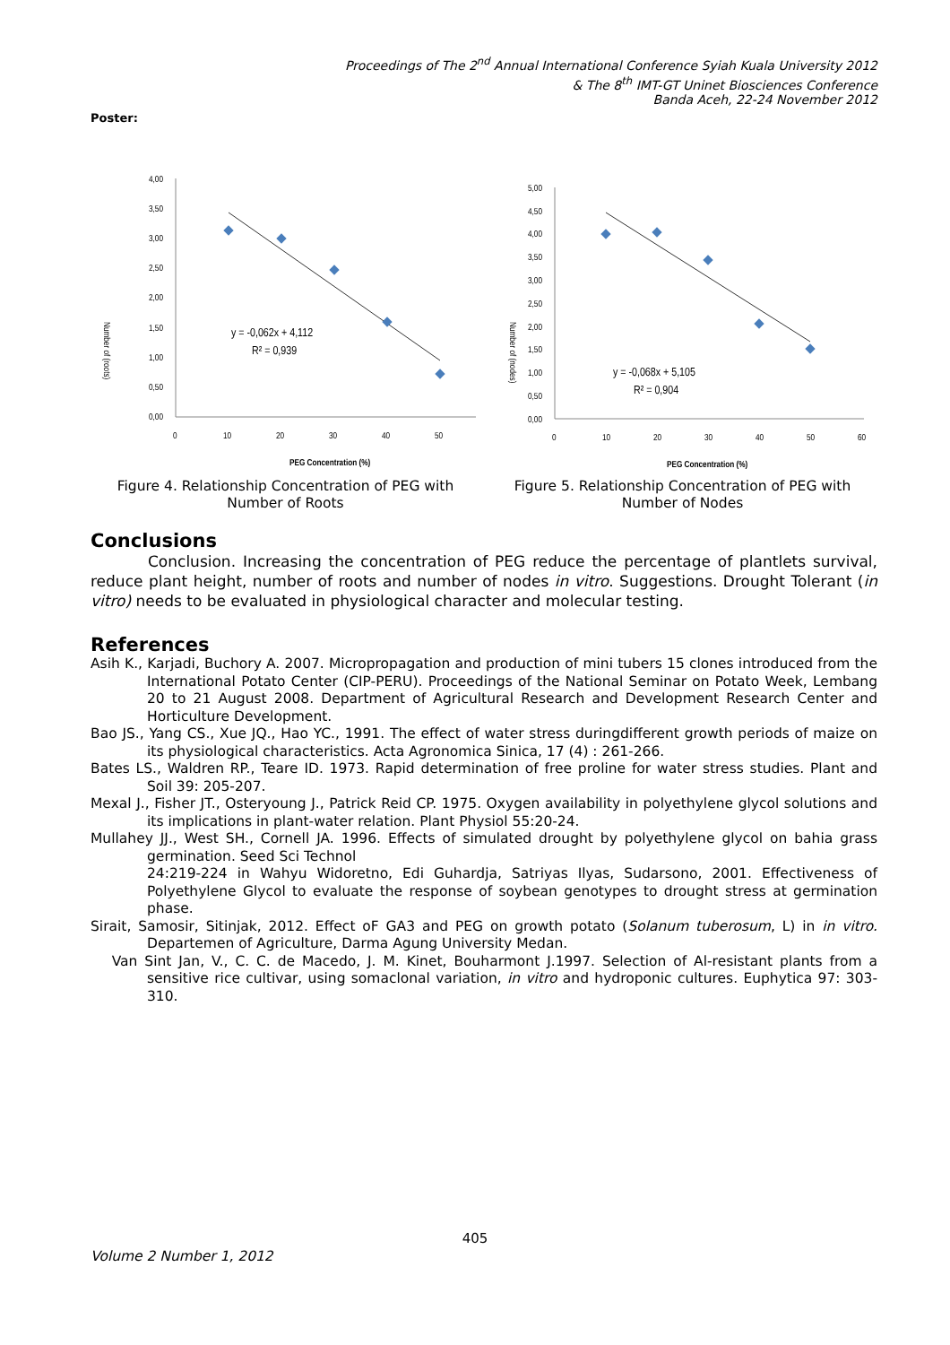Proceedings of The 2<sup>nd</sup> Annual International Conference Syiah Kuala University 2012
& The 8<sup>th</sup> IMT-GT Uninet Biosciences Conference
Banda Aceh, 22-24 November 2012
Poster:
Number of (roots)
4,00
3,50
3,00
2,50
2,00
1,50
1,00
0,50
0,00
0
10
20
30
40
50
y = -0,062x + 4,112
R² = 0,939
PEG Concentration (%)
Figure 4. Relationship Concentration of PEG with Number of Roots
Number of (nodes)
5,00
4,50
4,00
3,50
3,00
2,50
2,00
1,50
1,00
0,50
0,00
0
10
20
30
40
50
60
y = -0,068x + 5,105
R² = 0,904
PEG Concentration (%)
Figure 5. Relationship Concentration of PEG with Number of Nodes
Conclusions
Conclusion. Increasing the concentration of PEG reduce the percentage of plantlets survival, reduce plant height, number of roots and number of nodes in vitro. Suggestions. Drought Tolerant (in vitro) needs to be evaluated in physiological character and molecular testing.
References
Asih K., Karjadi, Buchory A. 2007. Micropropagation and production of mini tubers 15 clones introduced from the International Potato Center (CIP-PERU). Proceedings of the National Seminar on Potato Week, Lembang 20 to 21 August 2008. Department of Agricultural Research and Development Research Center and Horticulture Development.
Bao JS., Yang CS., Xue JQ., Hao YC., 1991. The effect of water stress duringdifferent growth periods of maize on its physiological characteristics. Acta Agronomica Sinica, 17 (4) : 261-266.
Bates LS., Waldren RP., Teare ID. 1973. Rapid determination of free proline for water stress studies. Plant and Soil 39: 205-207.
Mexal J., Fisher JT., Osteryoung J., Patrick Reid CP. 1975. Oxygen availability in polyethylene glycol solutions and its implications in plant-water relation. Plant Physiol 55:20-24.
Mullahey JJ., West SH., Cornell JA. 1996. Effects of simulated drought by polyethylene glycol on bahia grass germination. Seed Sci Technol
24:219-224 in Wahyu Widoretno, Edi Guhardja, Satriyas Ilyas, Sudarsono, 2001. Effectiveness of Polyethylene Glycol to evaluate the response of soybean genotypes to drought stress at germination phase.
Sirait, Samosir, Sitinjak, 2012. Effect oF GA3 and PEG on growth potato (Solanum tuberosum, L) in in vitro. Departemen of Agriculture, Darma Agung University Medan.
Van Sint Jan, V., C. C. de Macedo, J. M. Kinet, Bouharmont J.1997. Selection of Al-resistant plants from a sensitive rice cultivar, using somaclonal variation, in vitro and hydroponic cultures. Euphytica 97: 303-310.
405
Volume 2 Number 1, 2012